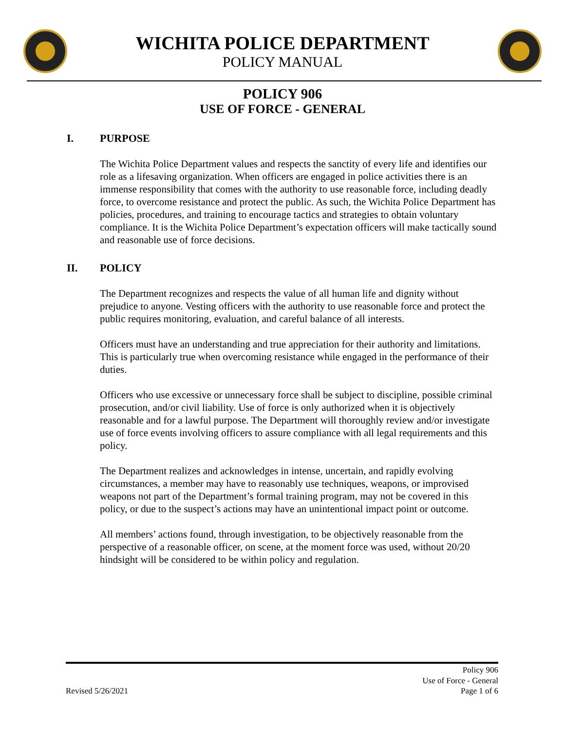WICHITA POLICE DEPARTMENT
POLICY MANUAL
POLICY 906
USE OF FORCE - GENERAL
I. PURPOSE
The Wichita Police Department values and respects the sanctity of every life and identifies our role as a lifesaving organization. When officers are engaged in police activities there is an immense responsibility that comes with the authority to use reasonable force, including deadly force, to overcome resistance and protect the public. As such, the Wichita Police Department has policies, procedures, and training to encourage tactics and strategies to obtain voluntary compliance. It is the Wichita Police Department’s expectation officers will make tactically sound and reasonable use of force decisions.
II. POLICY
The Department recognizes and respects the value of all human life and dignity without prejudice to anyone. Vesting officers with the authority to use reasonable force and protect the public requires monitoring, evaluation, and careful balance of all interests.
Officers must have an understanding and true appreciation for their authority and limitations. This is particularly true when overcoming resistance while engaged in the performance of their duties.
Officers who use excessive or unnecessary force shall be subject to discipline, possible criminal prosecution, and/or civil liability. Use of force is only authorized when it is objectively reasonable and for a lawful purpose. The Department will thoroughly review and/or investigate use of force events involving officers to assure compliance with all legal requirements and this policy.
The Department realizes and acknowledges in intense, uncertain, and rapidly evolving circumstances, a member may have to reasonably use techniques, weapons, or improvised weapons not part of the Department’s formal training program, may not be covered in this policy, or due to the suspect’s actions may have an unintentional impact point or outcome.
All members’ actions found, through investigation, to be objectively reasonable from the perspective of a reasonable officer, on scene, at the moment force was used, without 20/20 hindsight will be considered to be within policy and regulation.
Policy 906
Use of Force - General
Revised 5/26/2021 Page 1 of 6